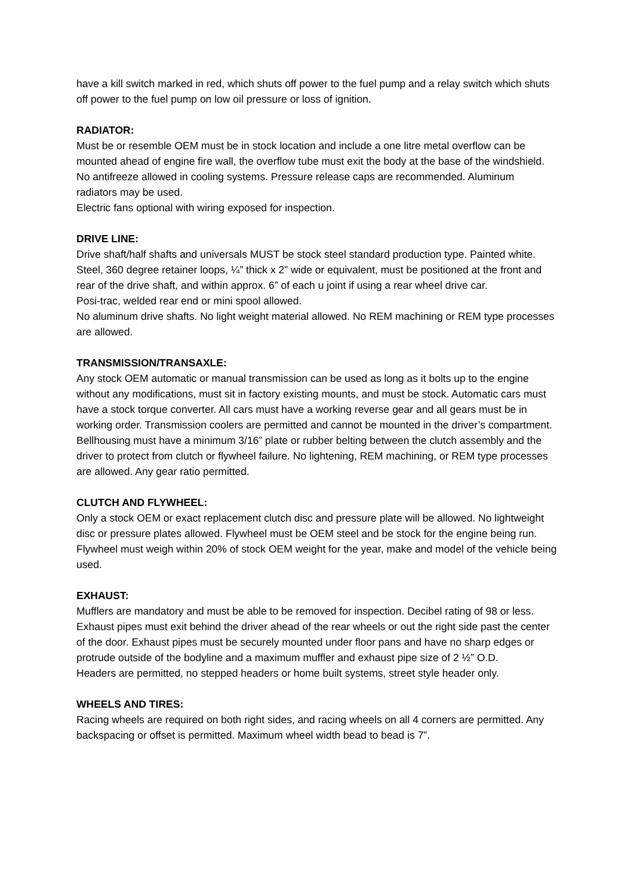have a kill switch marked in red, which shuts off power to the fuel pump and a relay switch which shuts off power to the fuel pump on low oil pressure or loss of ignition.
RADIATOR:
Must be or resemble OEM must be in stock location and include a one litre metal overflow can be mounted ahead of engine fire wall, the overflow tube must exit the body at the base of the windshield. No antifreeze allowed in cooling systems. Pressure release caps are recommended. Aluminum radiators may be used.
Electric fans optional with wiring exposed for inspection.
DRIVE LINE:
Drive shaft/half shafts and universals MUST be stock steel standard production type. Painted white.
Steel, 360 degree retainer loops, ¼” thick x 2” wide or equivalent, must be positioned at the front and rear of the drive shaft, and within approx. 6” of each u joint if using a rear wheel drive car.
Posi-trac, welded rear end or mini spool allowed.
No aluminum drive shafts. No light weight material allowed. No REM machining or REM type processes are allowed.
TRANSMISSION/TRANSAXLE:
Any stock OEM automatic or manual transmission can be used as long as it bolts up to the engine without any modifications, must sit in factory existing mounts, and must be stock. Automatic cars must have a stock torque converter. All cars must have a working reverse gear and all gears must be in working order. Transmission coolers are permitted and cannot be mounted in the driver’s compartment. Bellhousing must have a minimum 3/16” plate or rubber belting between the clutch assembly and the driver to protect from clutch or flywheel failure. No lightening, REM machining, or REM type processes are allowed. Any gear ratio permitted.
CLUTCH AND FLYWHEEL:
Only a stock OEM or exact replacement clutch disc and pressure plate will be allowed. No lightweight disc or pressure plates allowed. Flywheel must be OEM steel and be stock for the engine being run. Flywheel must weigh within 20% of stock OEM weight for the year, make and model of the vehicle being used.
EXHAUST:
Mufflers are mandatory and must be able to be removed for inspection. Decibel rating of 98 or less.
Exhaust pipes must exit behind the driver ahead of the rear wheels or out the right side past the center of the door. Exhaust pipes must be securely mounted under floor pans and have no sharp edges or protrude outside of the bodyline and a maximum muffler and exhaust pipe size of 2 ½” O.D.
Headers are permitted, no stepped headers or home built systems, street style header only.
WHEELS AND TIRES:
Racing wheels are required on both right sides, and racing wheels on all 4 corners are permitted. Any backspacing or offset is permitted. Maximum wheel width bead to bead is 7”.